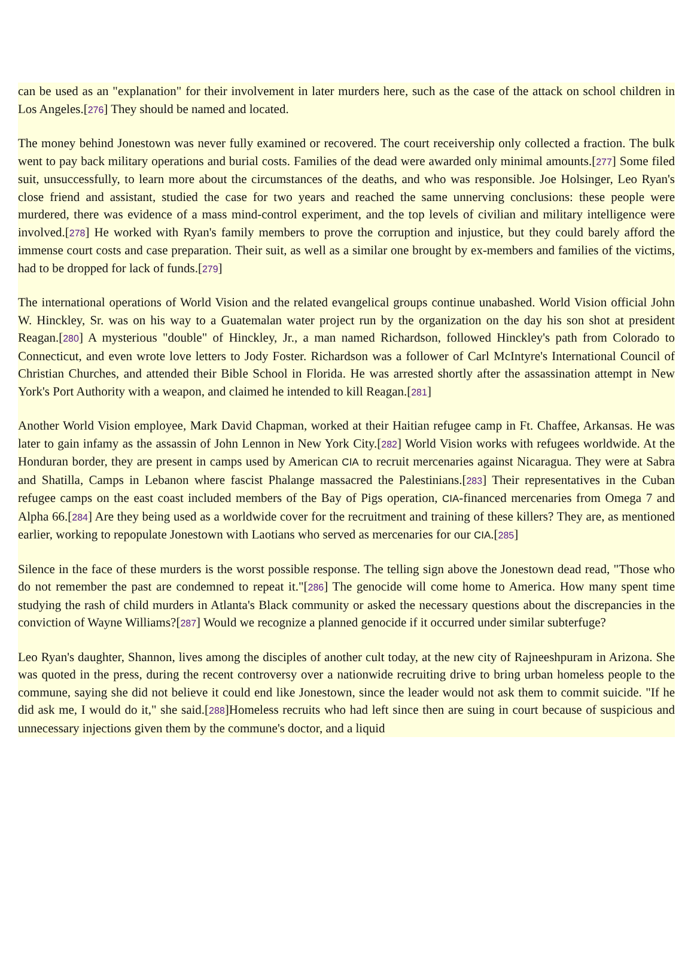can be used as an "explanation" for their involvement in later murders here, such as the case of the attack on school children in Los Angeles.[276] They should be named and located.
The money behind Jonestown was never fully examined or recovered. The court receivership only collected a fraction. The bulk went to pay back military operations and burial costs. Families of the dead were awarded only minimal amounts.[277] Some filed suit, unsuccessfully, to learn more about the circumstances of the deaths, and who was responsible. Joe Holsinger, Leo Ryan's close friend and assistant, studied the case for two years and reached the same unnerving conclusions: these people were murdered, there was evidence of a mass mind-control experiment, and the top levels of civilian and military intelligence were involved.[278] He worked with Ryan's family members to prove the corruption and injustice, but they could barely afford the immense court costs and case preparation. Their suit, as well as a similar one brought by ex-members and families of the victims, had to be dropped for lack of funds.[279]
The international operations of World Vision and the related evangelical groups continue unabashed. World Vision official John W. Hinckley, Sr. was on his way to a Guatemalan water project run by the organization on the day his son shot at president Reagan.[280] A mysterious "double" of Hinckley, Jr., a man named Richardson, followed Hinckley's path from Colorado to Connecticut, and even wrote love letters to Jody Foster. Richardson was a follower of Carl McIntyre's International Council of Christian Churches, and attended their Bible School in Florida. He was arrested shortly after the assassination attempt in New York's Port Authority with a weapon, and claimed he intended to kill Reagan.[281]
Another World Vision employee, Mark David Chapman, worked at their Haitian refugee camp in Ft. Chaffee, Arkansas. He was later to gain infamy as the assassin of John Lennon in New York City.[282] World Vision works with refugees worldwide. At the Honduran border, they are present in camps used by American CIA to recruit mercenaries against Nicaragua. They were at Sabra and Shatilla, Camps in Lebanon where fascist Phalange massacred the Palestinians.[283] Their representatives in the Cuban refugee camps on the east coast included members of the Bay of Pigs operation, CIA-financed mercenaries from Omega 7 and Alpha 66.[284] Are they being used as a worldwide cover for the recruitment and training of these killers? They are, as mentioned earlier, working to repopulate Jonestown with Laotians who served as mercenaries for our CIA.[285]
Silence in the face of these murders is the worst possible response. The telling sign above the Jonestown dead read, "Those who do not remember the past are condemned to repeat it."[286] The genocide will come home to America. How many spent time studying the rash of child murders in Atlanta's Black community or asked the necessary questions about the discrepancies in the conviction of Wayne Williams?[287] Would we recognize a planned genocide if it occurred under similar subterfuge?
Leo Ryan's daughter, Shannon, lives among the disciples of another cult today, at the new city of Rajneeshpuram in Arizona. She was quoted in the press, during the recent controversy over a nationwide recruiting drive to bring urban homeless people to the commune, saying she did not believe it could end like Jonestown, since the leader would not ask them to commit suicide. "If he did ask me, I would do it," she said.[288]Homeless recruits who had left since then are suing in court because of suspicious and unnecessary injections given them by the commune's doctor, and a liquid